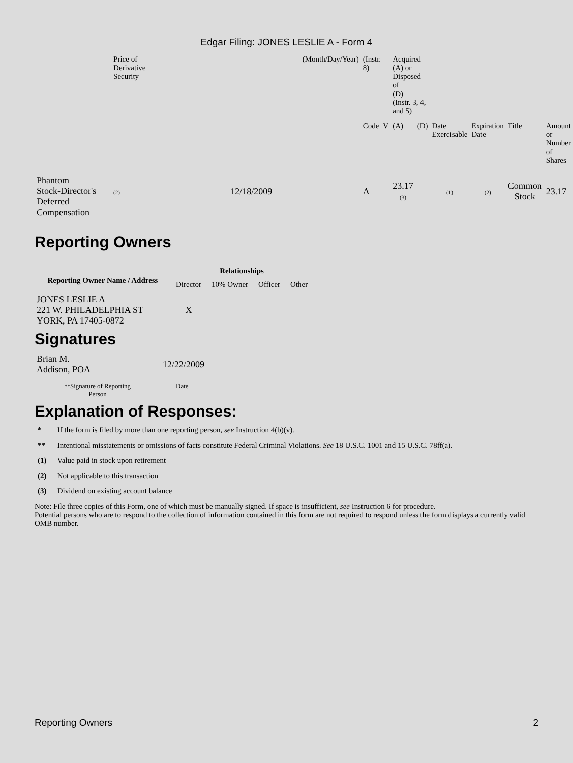Edgar Filing: JONES LESLIE A - Form 4
| | Price of Derivative Security | | (Month/Day/Year) | (Instr. 8) | | Acquired (A) or Disposed of (D) (Instr. 3, 4, and 5) | | | | | |
| | | | | Code | V | (A) | (D) | Date Exercisable | Expiration Date | Title | Amount or Number of Shares |
| Phantom Stock-Director's Deferred Compensation | (2) | 12/18/2009 | | A | | 23.17 (3) | | (1) | (2) | Common Stock | 23.17 |
Reporting Owners
| Reporting Owner Name / Address | Relationships | | | |
| --- | --- | --- | --- | --- |
| | Director | 10% Owner | Officer | Other |
| JONES LESLIE A 221 W. PHILADELPHIA ST YORK, PA 17405-0872 | X | | | |
Signatures
| Brian M. Addison, POA | 12/22/2009 |
| ** Signature of Reporting Person | Date |
Explanation of Responses:
* If the form is filed by more than one reporting person, see Instruction 4(b)(v).
** Intentional misstatements or omissions of facts constitute Federal Criminal Violations. See 18 U.S.C. 1001 and 15 U.S.C. 78ff(a).
(1) Value paid in stock upon retirement
(2) Not applicable to this transaction
(3) Dividend on existing account balance
Note: File three copies of this Form, one of which must be manually signed. If space is insufficient, see Instruction 6 for procedure.
Potential persons who are to respond to the collection of information contained in this form are not required to respond unless the form displays a currently valid OMB number.
Reporting Owners 2